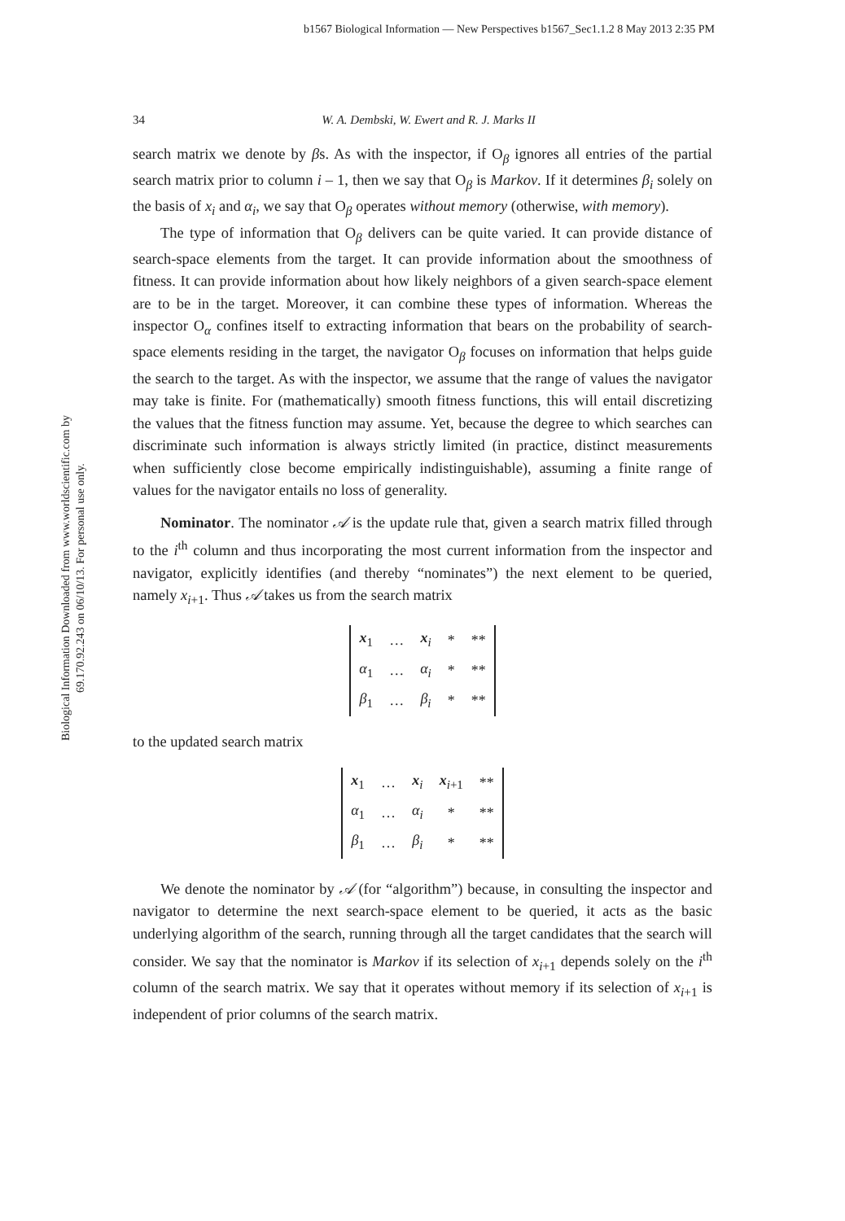b1567 Biological Information — New Perspectives b1567_Sec1.1.2 8 May 2013 2:35 PM
Biological Information Downloaded from www.worldscientific.com by 69.170.92.243 on 06/10/13. For personal use only.
34 W. A. Dembski, W. Ewert and R. J. Marks II
search matrix we denote by βs. As with the inspector, if O<sub>β</sub> ignores all entries of the partial search matrix prior to column i – 1, then we say that O<sub>β</sub> is Markov. If it determines β<sub>i</sub> solely on the basis of x<sub>i</sub> and α<sub>i</sub>, we say that O<sub>β</sub> operates without memory (otherwise, with memory).
The type of information that O<sub>β</sub> delivers can be quite varied. It can provide distance of search-space elements from the target. It can provide information about the smoothness of fitness. It can provide information about how likely neighbors of a given search-space element are to be in the target. Moreover, it can combine these types of information. Whereas the inspector O<sub>α</sub> confines itself to extracting information that bears on the probability of search-space elements residing in the target, the navigator O<sub>β</sub> focuses on information that helps guide the search to the target. As with the inspector, we assume that the range of values the navigator may take is finite. For (mathematically) smooth fitness functions, this will entail discretizing the values that the fitness function may assume. Yet, because the degree to which searches can discriminate such information is always strictly limited (in practice, distinct measurements when sufficiently close become empirically indistinguishable), assuming a finite range of values for the navigator entails no loss of generality.
Nominator. The nominator 𝒜 is the update rule that, given a search matrix filled through to the i<sup>th</sup> column and thus incorporating the most current information from the inspector and navigator, explicitly identifies (and thereby “nominates”) the next element to be queried, namely x<sub>i+1</sub>. Thus 𝒜 takes us from the search matrix
| x<sub>1</sub> | … | x<sub>i</sub> | * | ** |
| α<sub>1</sub> | … | α<sub>i</sub> | * | ** |
| β<sub>1</sub> | … | β<sub>i</sub> | * | ** |
to the updated search matrix
| x<sub>1</sub> | … | x<sub>i</sub> | x<sub>i+1</sub> | ** |
| α<sub>1</sub> | … | α<sub>i</sub> | * | ** |
| β<sub>1</sub> | … | β<sub>i</sub> | * | ** |
We denote the nominator by 𝒜 (for “algorithm”) because, in consulting the inspector and navigator to determine the next search-space element to be queried, it acts as the basic underlying algorithm of the search, running through all the target candidates that the search will consider. We say that the nominator is Markov if its selection of x<sub>i+1</sub> depends solely on the i<sup>th</sup> column of the search matrix. We say that it operates without memory if its selection of x<sub>i+1</sub> is independent of prior columns of the search matrix.